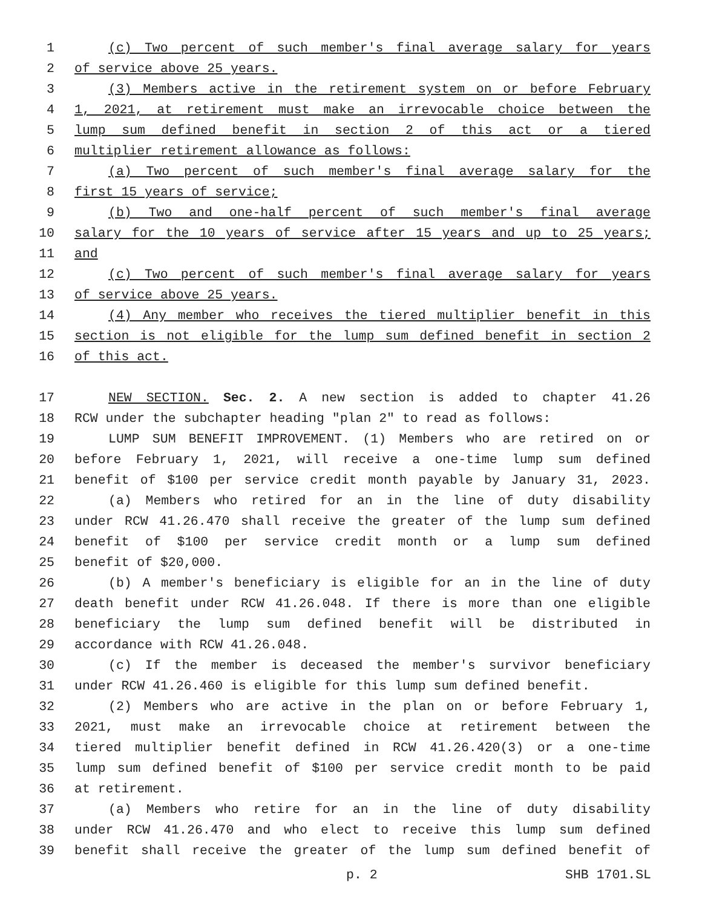1 (c) Two percent of such member's final average salary for years
2 of service above 25 years.
3 (3) Members active in the retirement system on or before February
4 1, 2021, at retirement must make an irrevocable choice between the
5 lump sum defined benefit in section 2 of this act or a tiered
6 multiplier retirement allowance as follows:
7 (a) Two percent of such member's final average salary for the
8 first 15 years of service;
9 (b) Two and one-half percent of such member's final average
10 salary for the 10 years of service after 15 years and up to 25 years;
11 and
12 (c) Two percent of such member's final average salary for years
13 of service above 25 years.
14 (4) Any member who receives the tiered multiplier benefit in this
15 section is not eligible for the lump sum defined benefit in section 2
16 of this act.
17 NEW SECTION. Sec. 2. A new section is added to chapter 41.26
18 RCW under the subchapter heading "plan 2" to read as follows:
19 LUMP SUM BENEFIT IMPROVEMENT. (1) Members who are retired on or
20 before February 1, 2021, will receive a one-time lump sum defined
21 benefit of $100 per service credit month payable by January 31, 2023.
22 (a) Members who retired for an in the line of duty disability
23 under RCW 41.26.470 shall receive the greater of the lump sum defined
24 benefit of $100 per service credit month or a lump sum defined
25 benefit of $20,000.
26 (b) A member's beneficiary is eligible for an in the line of duty
27 death benefit under RCW 41.26.048. If there is more than one eligible
28 beneficiary the lump sum defined benefit will be distributed in
29 accordance with RCW 41.26.048.
30 (c) If the member is deceased the member's survivor beneficiary
31 under RCW 41.26.460 is eligible for this lump sum defined benefit.
32 (2) Members who are active in the plan on or before February 1,
33 2021, must make an irrevocable choice at retirement between the
34 tiered multiplier benefit defined in RCW 41.26.420(3) or a one-time
35 lump sum defined benefit of $100 per service credit month to be paid
36 at retirement.
37 (a) Members who retire for an in the line of duty disability
38 under RCW 41.26.470 and who elect to receive this lump sum defined
39 benefit shall receive the greater of the lump sum defined benefit of
p. 2 SHB 1701.SL